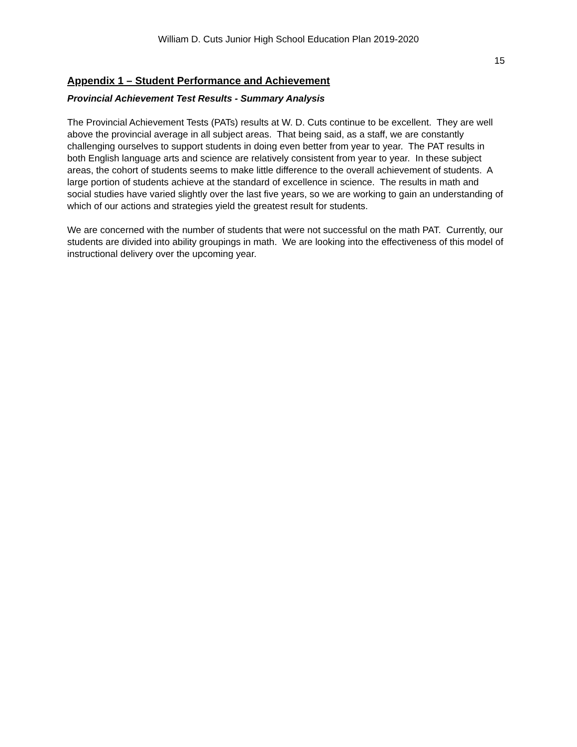William D. Cuts Junior High School Education Plan 2019-2020
15
Appendix 1 – Student Performance and Achievement
Provincial Achievement Test Results - Summary Analysis
The Provincial Achievement Tests (PATs) results at W. D. Cuts continue to be excellent. They are well above the provincial average in all subject areas. That being said, as a staff, we are constantly challenging ourselves to support students in doing even better from year to year. The PAT results in both English language arts and science are relatively consistent from year to year. In these subject areas, the cohort of students seems to make little difference to the overall achievement of students. A large portion of students achieve at the standard of excellence in science. The results in math and social studies have varied slightly over the last five years, so we are working to gain an understanding of which of our actions and strategies yield the greatest result for students.
We are concerned with the number of students that were not successful on the math PAT. Currently, our students are divided into ability groupings in math. We are looking into the effectiveness of this model of instructional delivery over the upcoming year.